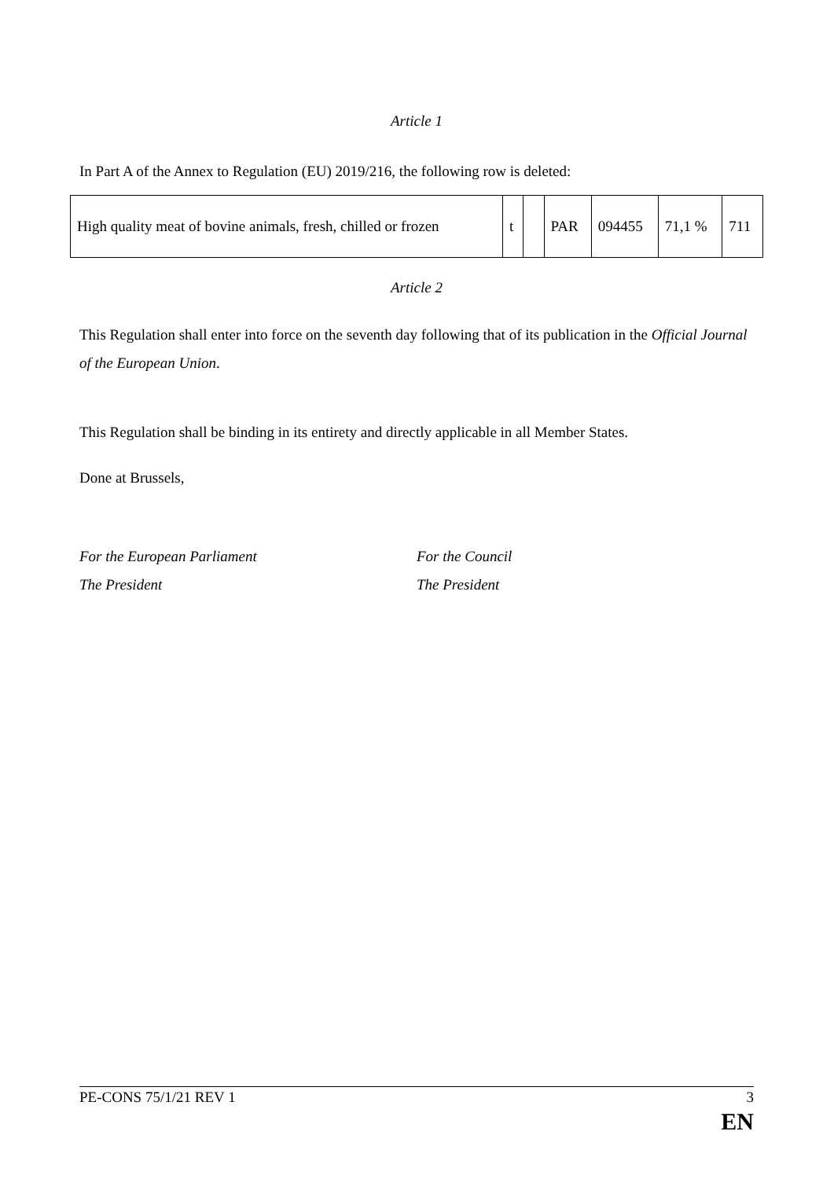Article 1
In Part A of the Annex to Regulation (EU) 2019/216, the following row is deleted:
| High quality meat of bovine animals, fresh, chilled or frozen | t | | PAR | 094455 | 71,1 % | 711 |
Article 2
This Regulation shall enter into force on the seventh day following that of its publication in the Official Journal of the European Union.
This Regulation shall be binding in its entirety and directly applicable in all Member States.
Done at Brussels,
For the European Parliament
The President
For the Council
The President
PE-CONS 75/1/21 REV 1 3
EN